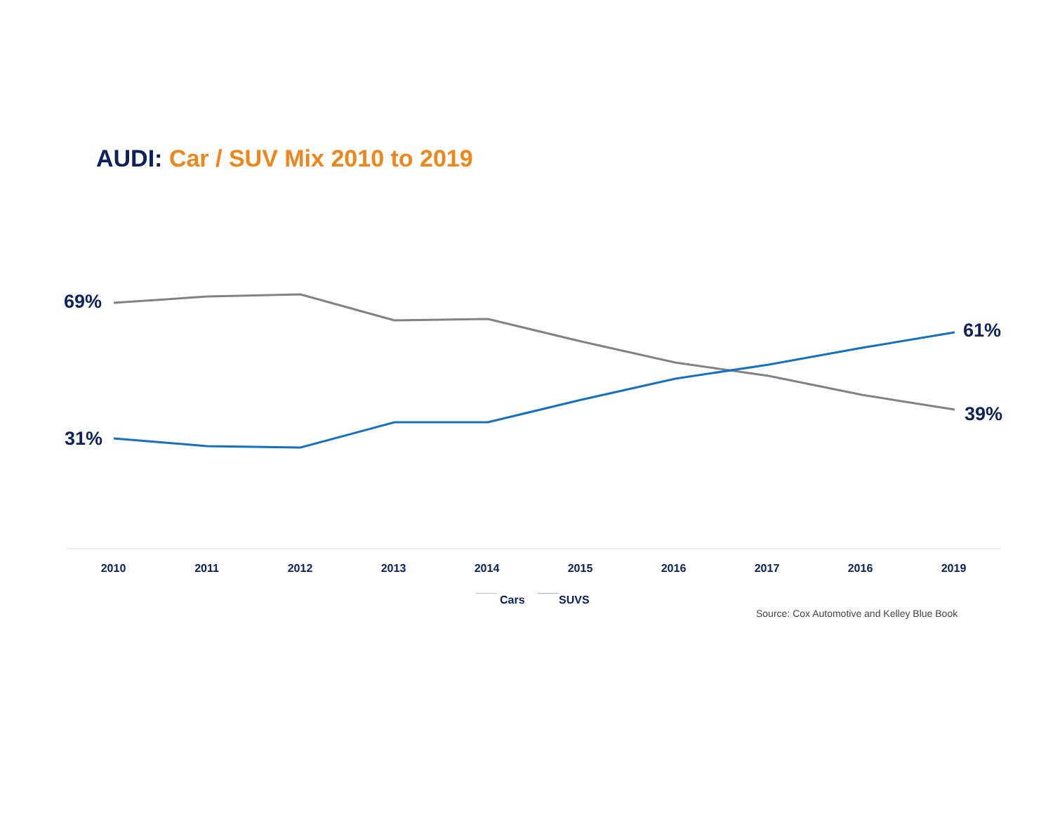AUDI: Car / SUV Mix 2010 to 2019
69%
61%
39%
31%
2010 2011 2012 2013 2014 2015 2016 2017 2016 2019
Cars SUVS
Source: Cox Automotive and Kelley Blue Book